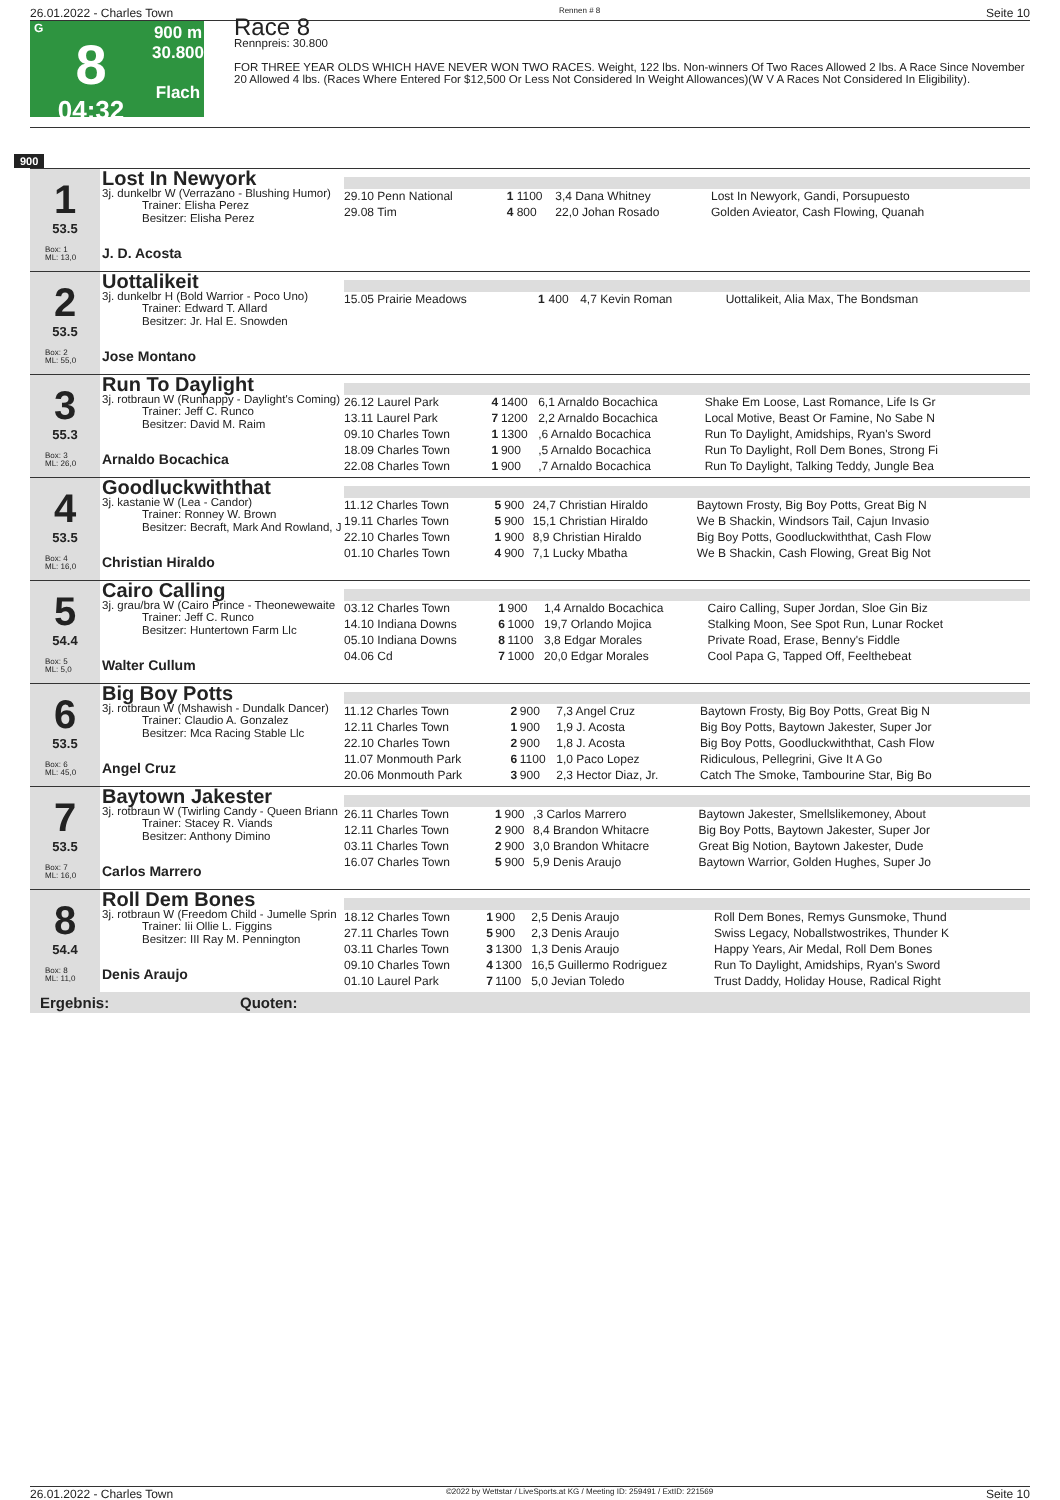26.01.2022 - Charles Town Rennen # 8 Seite 10
G
8
04:32
900 m
30.800
Flach
Race 8
Rennpreis: 30.800
FOR THREE YEAR OLDS WHICH HAVE NEVER WON TWO RACES. Weight, 122 lbs. Non-winners Of Two Races Allowed 2 lbs. A Race Since November 20 Allowed 4 lbs. (Races Where Entered For $12,500 Or Less Not Considered In Weight Allowances)(W V A Races Not Considered In Eligibility).
900
1
53.5
Box: 1
ML: 13,0
Lost In Newyork
3j. dunkelbr W (Verrazano - Blushing Humor)
Trainer: Elisha Perez
Besitzer: Elisha Perez
J. D. Acosta
| 29.10 Penn National | 1 | 1100 | 3,4 Dana Whitney | Lost In Newyork, Gandi, Porsupuesto |
| 29.08 Tim | 4 | 800 | 22,0 Johan Rosado | Golden Avieator, Cash Flowing, Quanah |
2
53.5
Box: 2
ML: 55,0
Uottalikeit
3j. dunkelbr H (Bold Warrior - Poco Uno)
Trainer: Edward T. Allard
Besitzer: Jr. Hal E. Snowden
Jose Montano
| 15.05 Prairie Meadows | 1 | 400 | 4,7 Kevin Roman | Uottalikeit, Alia Max, The Bondsman |
3
55.3
Box: 3
ML: 26,0
Run To Daylight
3j. rotbraun W (Runhappy - Daylight's Coming)
Trainer: Jeff C. Runco
Besitzer: David M. Raim
Arnaldo Bocachica
| 26.12 Laurel Park | 4 | 1400 | 6,1 Arnaldo Bocachica | Shake Em Loose, Last Romance, Life Is Gr |
| 13.11 Laurel Park | 7 | 1200 | 2,2 Arnaldo Bocachica | Local Motive, Beast Or Famine, No Sabe N |
| 09.10 Charles Town | 1 | 1300 | ,6 Arnaldo Bocachica | Run To Daylight, Amidships, Ryan's Sword |
| 18.09 Charles Town | 1 | 900 | ,5 Arnaldo Bocachica | Run To Daylight, Roll Dem Bones, Strong Fi |
| 22.08 Charles Town | 1 | 900 | ,7 Arnaldo Bocachica | Run To Daylight, Talking Teddy, Jungle Bea |
4
53.5
Box: 4
ML: 16,0
Goodluckwiththat
3j. kastanie W (Lea - Candor)
Trainer: Ronney W. Brown
Besitzer: Becraft, Mark And Rowland, J
Christian Hiraldo
| 11.12 Charles Town | 5 | 900 | 24,7 Christian Hiraldo | Baytown Frosty, Big Boy Potts, Great Big N |
| 19.11 Charles Town | 5 | 900 | 15,1 Christian Hiraldo | We B Shackin, Windsors Tail, Cajun Invasio |
| 22.10 Charles Town | 1 | 900 | 8,9 Christian Hiraldo | Big Boy Potts, Goodluckwiththat, Cash Flow |
| 01.10 Charles Town | 4 | 900 | 7,1 Lucky Mbatha | We B Shackin, Cash Flowing, Great Big Not |
5
54.4
Box: 5
ML: 5,0
Cairo Calling
3j. grau/bra W (Cairo Prince - Theonewewaite
Trainer: Jeff C. Runco
Besitzer: Huntertown Farm Llc
Walter Cullum
| 03.12 Charles Town | 1 | 900 | 1,4 Arnaldo Bocachica | Cairo Calling, Super Jordan, Sloe Gin Biz |
| 14.10 Indiana Downs | 6 | 1000 | 19,7 Orlando Mojica | Stalking Moon, See Spot Run, Lunar Rocket |
| 05.10 Indiana Downs | 8 | 1100 | 3,8 Edgar Morales | Private Road, Erase, Benny's Fiddle |
| 04.06 Cd | 7 | 1000 | 20,0 Edgar Morales | Cool Papa G, Tapped Off, Feelthebeat |
6
53.5
Box: 6
ML: 45,0
Big Boy Potts
3j. rotbraun W (Mshawish - Dundalk Dancer)
Trainer: Claudio A. Gonzalez
Besitzer: Mca Racing Stable Llc
Angel Cruz
| 11.12 Charles Town | 2 | 900 | 7,3 Angel Cruz | Baytown Frosty, Big Boy Potts, Great Big N |
| 12.11 Charles Town | 1 | 900 | 1,9 J. Acosta | Big Boy Potts, Baytown Jakester, Super Jor |
| 22.10 Charles Town | 2 | 900 | 1,8 J. Acosta | Big Boy Potts, Goodluckwiththat, Cash Flow |
| 11.07 Monmouth Park | 6 | 1100 | 1,0 Paco Lopez | Ridiculous, Pellegrini, Give It A Go |
| 20.06 Monmouth Park | 3 | 900 | 2,3 Hector Diaz, Jr. | Catch The Smoke, Tambourine Star, Big Bo |
7
53.5
Box: 7
ML: 16,0
Baytown Jakester
3j. rotbraun W (Twirling Candy - Queen Briann
Trainer: Stacey R. Viands
Besitzer: Anthony Dimino
Carlos Marrero
| 26.11 Charles Town | 1 | 900 | ,3 Carlos Marrero | Baytown Jakester, Smellslikemoney, About |
| 12.11 Charles Town | 2 | 900 | 8,4 Brandon Whitacre | Big Boy Potts, Baytown Jakester, Super Jor |
| 03.11 Charles Town | 2 | 900 | 3,0 Brandon Whitacre | Great Big Notion, Baytown Jakester, Dude |
| 16.07 Charles Town | 5 | 900 | 5,9 Denis Araujo | Baytown Warrior, Golden Hughes, Super Jo |
8
54.4
Box: 8
ML: 11,0
Roll Dem Bones
3j. rotbraun W (Freedom Child - Jumelle Sprin
Trainer: Iii Ollie L. Figgins
Besitzer: III Ray M. Pennington
Denis Araujo
| 18.12 Charles Town | 1 | 900 | 2,5 Denis Araujo | Roll Dem Bones, Remys Gunsmoke, Thund |
| 27.11 Charles Town | 5 | 900 | 2,3 Denis Araujo | Swiss Legacy, Noballstwostrikes, Thunder K |
| 03.11 Charles Town | 3 | 1300 | 1,3 Denis Araujo | Happy Years, Air Medal, Roll Dem Bones |
| 09.10 Charles Town | 4 | 1300 | 16,5 Guillermo Rodriguez | Run To Daylight, Amidships, Ryan's Sword |
| 01.10 Laurel Park | 7 | 1100 | 5,0 Jevian Toledo | Trust Daddy, Holiday House, Radical Right |
Ergebnis: Quoten:
26.01.2022 - Charles Town ©2022 by Wettstar / LiveSports.at KG / Meeting ID: 259491 / ExtID: 221569 Seite 10